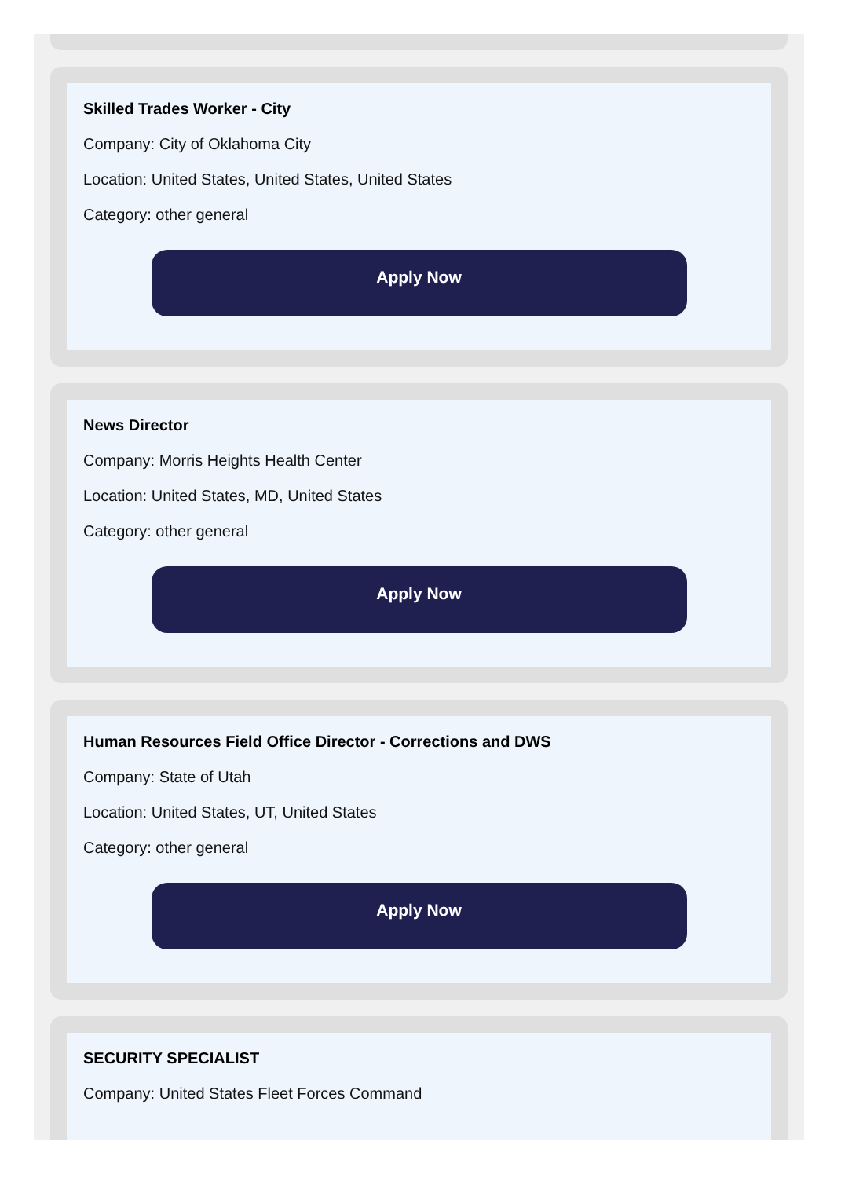Skilled Trades Worker - City
Company: City of Oklahoma City
Location: United States, United States, United States
Category: other general
Apply Now
News Director
Company: Morris Heights Health Center
Location: United States, MD, United States
Category: other general
Apply Now
Human Resources Field Office Director - Corrections and DWS
Company: State of Utah
Location: United States, UT, United States
Category: other general
Apply Now
SECURITY SPECIALIST
Company: United States Fleet Forces Command